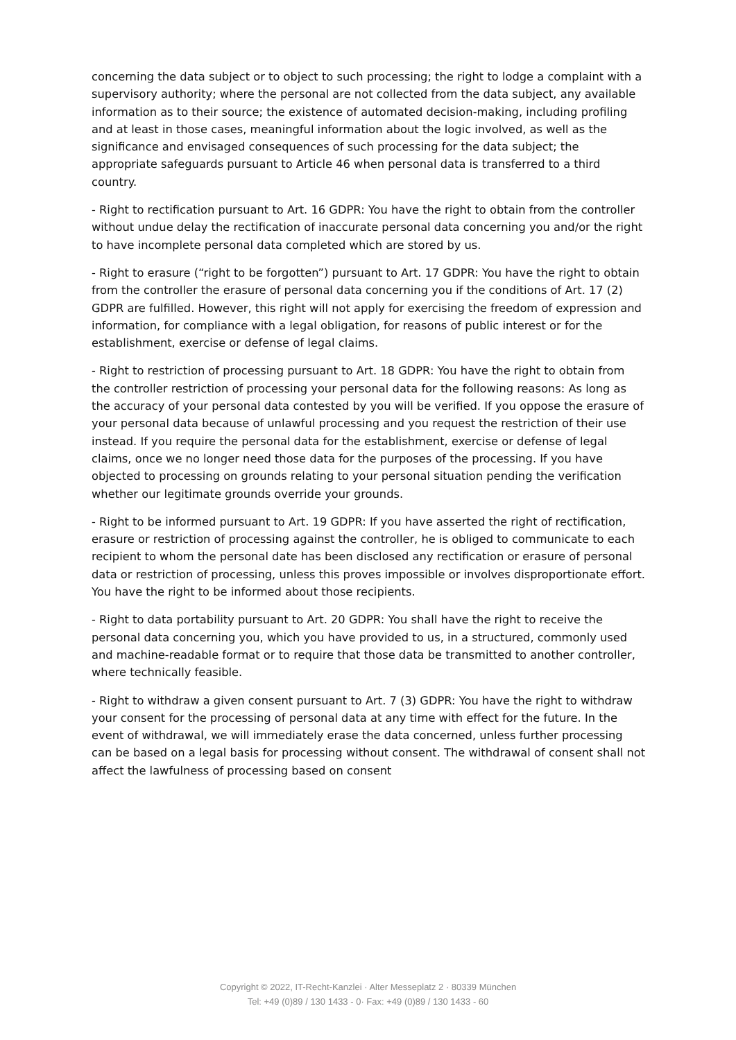concerning the data subject or to object to such processing; the right to lodge a complaint with a supervisory authority; where the personal are not collected from the data subject, any available information as to their source; the existence of automated decision-making, including profiling and at least in those cases, meaningful information about the logic involved, as well as the significance and envisaged consequences of such processing for the data subject; the appropriate safeguards pursuant to Article 46 when personal data is transferred to a third country.
- Right to rectification pursuant to Art. 16 GDPR: You have the right to obtain from the controller without undue delay the rectification of inaccurate personal data concerning you and/or the right to have incomplete personal data completed which are stored by us.
- Right to erasure (“right to be forgotten”) pursuant to Art. 17 GDPR: You have the right to obtain from the controller the erasure of personal data concerning you if the conditions of Art. 17 (2) GDPR are fulfilled. However, this right will not apply for exercising the freedom of expression and information, for compliance with a legal obligation, for reasons of public interest or for the establishment, exercise or defense of legal claims.
- Right to restriction of processing pursuant to Art. 18 GDPR: You have the right to obtain from the controller restriction of processing your personal data for the following reasons: As long as the accuracy of your personal data contested by you will be verified. If you oppose the erasure of your personal data because of unlawful processing and you request the restriction of their use instead. If you require the personal data for the establishment, exercise or defense of legal claims, once we no longer need those data for the purposes of the processing. If you have objected to processing on grounds relating to your personal situation pending the verification whether our legitimate grounds override your grounds.
- Right to be informed pursuant to Art. 19 GDPR: If you have asserted the right of rectification, erasure or restriction of processing against the controller, he is obliged to communicate to each recipient to whom the personal date has been disclosed any rectification or erasure of personal data or restriction of processing, unless this proves impossible or involves disproportionate effort. You have the right to be informed about those recipients.
- Right to data portability pursuant to Art. 20 GDPR: You shall have the right to receive the personal data concerning you, which you have provided to us, in a structured, commonly used and machine-readable format or to require that those data be transmitted to another controller, where technically feasible.
- Right to withdraw a given consent pursuant to Art. 7 (3) GDPR: You have the right to withdraw your consent for the processing of personal data at any time with effect for the future. In the event of withdrawal, we will immediately erase the data concerned, unless further processing can be based on a legal basis for processing without consent. The withdrawal of consent shall not affect the lawfulness of processing based on consent
Copyright © 2022, IT-Recht-Kanzlei · Alter Messeplatz 2 · 80339 München
Tel: +49 (0)89 / 130 1433 - 0· Fax: +49 (0)89 / 130 1433 - 60